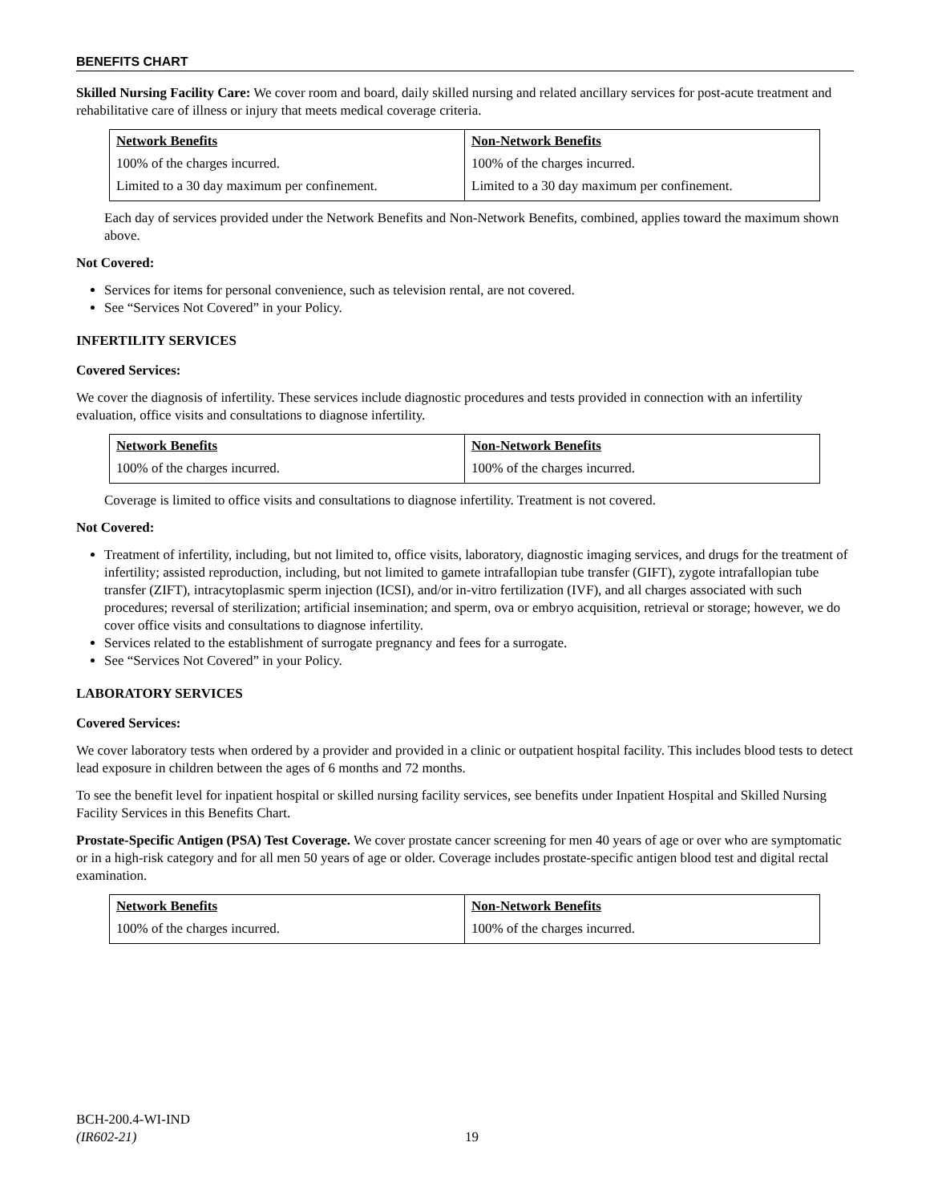BENEFITS CHART
Skilled Nursing Facility Care: We cover room and board, daily skilled nursing and related ancillary services for post-acute treatment and rehabilitative care of illness or injury that meets medical coverage criteria.
| Network Benefits | Non-Network Benefits |
| --- | --- |
| 100% of the charges incurred. | 100% of the charges incurred. |
| Limited to a 30 day maximum per confinement. | Limited to a 30 day maximum per confinement. |
Each day of services provided under the Network Benefits and Non-Network Benefits, combined, applies toward the maximum shown above.
Not Covered:
Services for items for personal convenience, such as television rental, are not covered.
See “Services Not Covered” in your Policy.
INFERTILITY SERVICES
Covered Services:
We cover the diagnosis of infertility. These services include diagnostic procedures and tests provided in connection with an infertility evaluation, office visits and consultations to diagnose infertility.
| Network Benefits | Non-Network Benefits |
| --- | --- |
| 100% of the charges incurred. | 100% of the charges incurred. |
Coverage is limited to office visits and consultations to diagnose infertility. Treatment is not covered.
Not Covered:
Treatment of infertility, including, but not limited to, office visits, laboratory, diagnostic imaging services, and drugs for the treatment of infertility; assisted reproduction, including, but not limited to gamete intrafallopian tube transfer (GIFT), zygote intrafallopian tube transfer (ZIFT), intracytoplasmic sperm injection (ICSI), and/or in-vitro fertilization (IVF), and all charges associated with such procedures; reversal of sterilization; artificial insemination; and sperm, ova or embryo acquisition, retrieval or storage; however, we do cover office visits and consultations to diagnose infertility.
Services related to the establishment of surrogate pregnancy and fees for a surrogate.
See “Services Not Covered” in your Policy.
LABORATORY SERVICES
Covered Services:
We cover laboratory tests when ordered by a provider and provided in a clinic or outpatient hospital facility. This includes blood tests to detect lead exposure in children between the ages of 6 months and 72 months.
To see the benefit level for inpatient hospital or skilled nursing facility services, see benefits under Inpatient Hospital and Skilled Nursing Facility Services in this Benefits Chart.
Prostate-Specific Antigen (PSA) Test Coverage. We cover prostate cancer screening for men 40 years of age or over who are symptomatic or in a high-risk category and for all men 50 years of age or older. Coverage includes prostate-specific antigen blood test and digital rectal examination.
| Network Benefits | Non-Network Benefits |
| --- | --- |
| 100% of the charges incurred. | 100% of the charges incurred. |
BCH-200.4-WI-IND
(IR602-21)
19